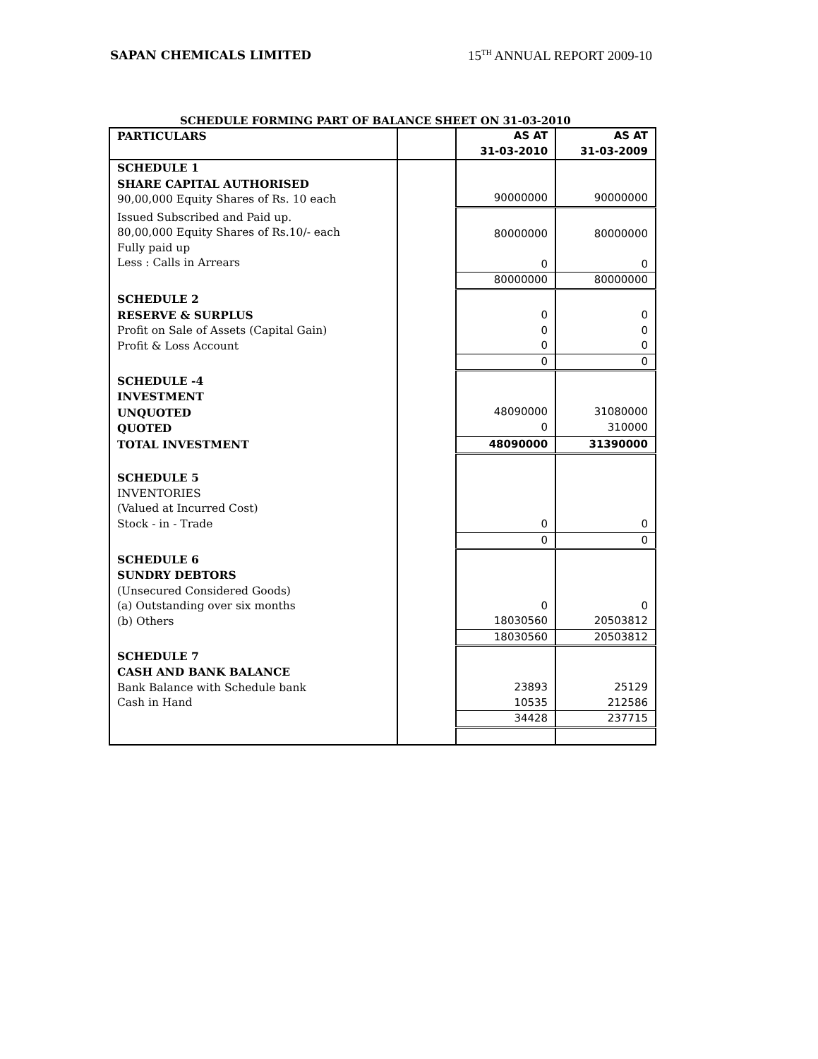SAPAN CHEMICALS LIMITED 15<sup>TH</sup> ANNUAL REPORT 2009-10
SCHEDULE FORMING PART OF BALANCE SHEET ON 31-03-2010
| PARTICULARS | | AS AT 31-03-2010 | AS AT 31-03-2009 |
| --- | --- | --- | --- |
| SCHEDULE 1 SHARE CAPITAL AUTHORISED 90,00,000 Equity Shares of Rs. 10 each | | 90000000 | 90000000 |
| Issued Subscribed and Paid up. 80,00,000 Equity Shares of Rs.10/- each Fully paid up Less : Calls in Arrears | | 80000000 0 | 80000000 0 |
| | | 80000000 | 80000000 |
| SCHEDULE 2 RESERVE & SURPLUS Profit on Sale of Assets (Capital Gain) Profit & Loss Account | | 0 0 0 | 0 0 0 |
| | | 0 | 0 |
| SCHEDULE -4 INVESTMENT UNQUOTED QUOTED | | 48090000 0 | 31080000 310000 |
| TOTAL INVESTMENT | | 48090000 | 31390000 |
| SCHEDULE 5 INVENTORIES (Valued at Incurred Cost) Stock - in - Trade | | 0 | 0 |
| | | 0 | 0 |
| SCHEDULE 6 SUNDRY DEBTORS (Unsecured Considered Goods) (a) Outstanding over six months (b) Others | | 0 18030560 | 0 20503812 |
| | | 18030560 | 20503812 |
| SCHEDULE 7 CASH AND BANK BALANCE Bank Balance with Schedule bank Cash in Hand | | 23893 10535 | 25129 212586 |
| | | 34428 | 237715 |